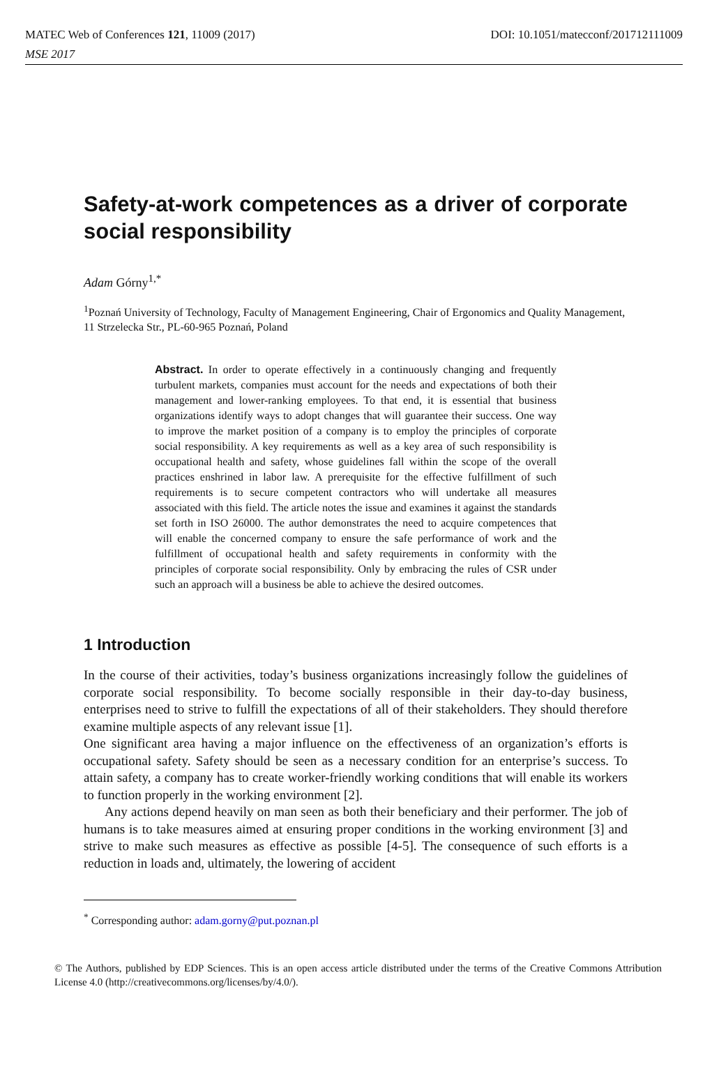MATEC Web of Conferences 121, 11009 (2017) DOI: 10.1051/matecconf/201712111009
MSE 2017
Safety-at-work competences as a driver of corporate social responsibility
Adam Górny<sup>1,*</sup>
<sup>1</sup> Poznań University of Technology, Faculty of Management Engineering, Chair of Ergonomics and Quality Management, 11 Strzelecka Str., PL-60-965 Poznań, Poland
Abstract. In order to operate effectively in a continuously changing and frequently turbulent markets, companies must account for the needs and expectations of both their management and lower-ranking employees. To that end, it is essential that business organizations identify ways to adopt changes that will guarantee their success. One way to improve the market position of a company is to employ the principles of corporate social responsibility. A key requirements as well as a key area of such responsibility is occupational health and safety, whose guidelines fall within the scope of the overall practices enshrined in labor law. A prerequisite for the effective fulfillment of such requirements is to secure competent contractors who will undertake all measures associated with this field. The article notes the issue and examines it against the standards set forth in ISO 26000. The author demonstrates the need to acquire competences that will enable the concerned company to ensure the safe performance of work and the fulfillment of occupational health and safety requirements in conformity with the principles of corporate social responsibility. Only by embracing the rules of CSR under such an approach will a business be able to achieve the desired outcomes.
1 Introduction
In the course of their activities, today’s business organizations increasingly follow the guidelines of corporate social responsibility. To become socially responsible in their day-to-day business, enterprises need to strive to fulfill the expectations of all of their stakeholders. They should therefore examine multiple aspects of any relevant issue [1].
One significant area having a major influence on the effectiveness of an organization’s efforts is occupational safety. Safety should be seen as a necessary condition for an enterprise’s success. To attain safety, a company has to create worker-friendly working conditions that will enable its workers to function properly in the working environment [2].
Any actions depend heavily on man seen as both their beneficiary and their performer. The job of humans is to take measures aimed at ensuring proper conditions in the working environment [3] and strive to make such measures as effective as possible [4-5]. The consequence of such efforts is a reduction in loads and, ultimately, the lowering of accident
<sup>*</sup> Corresponding author: adam.gorny@put.poznan.pl
© The Authors, published by EDP Sciences. This is an open access article distributed under the terms of the Creative Commons Attribution License 4.0 (http://creativecommons.org/licenses/by/4.0/).